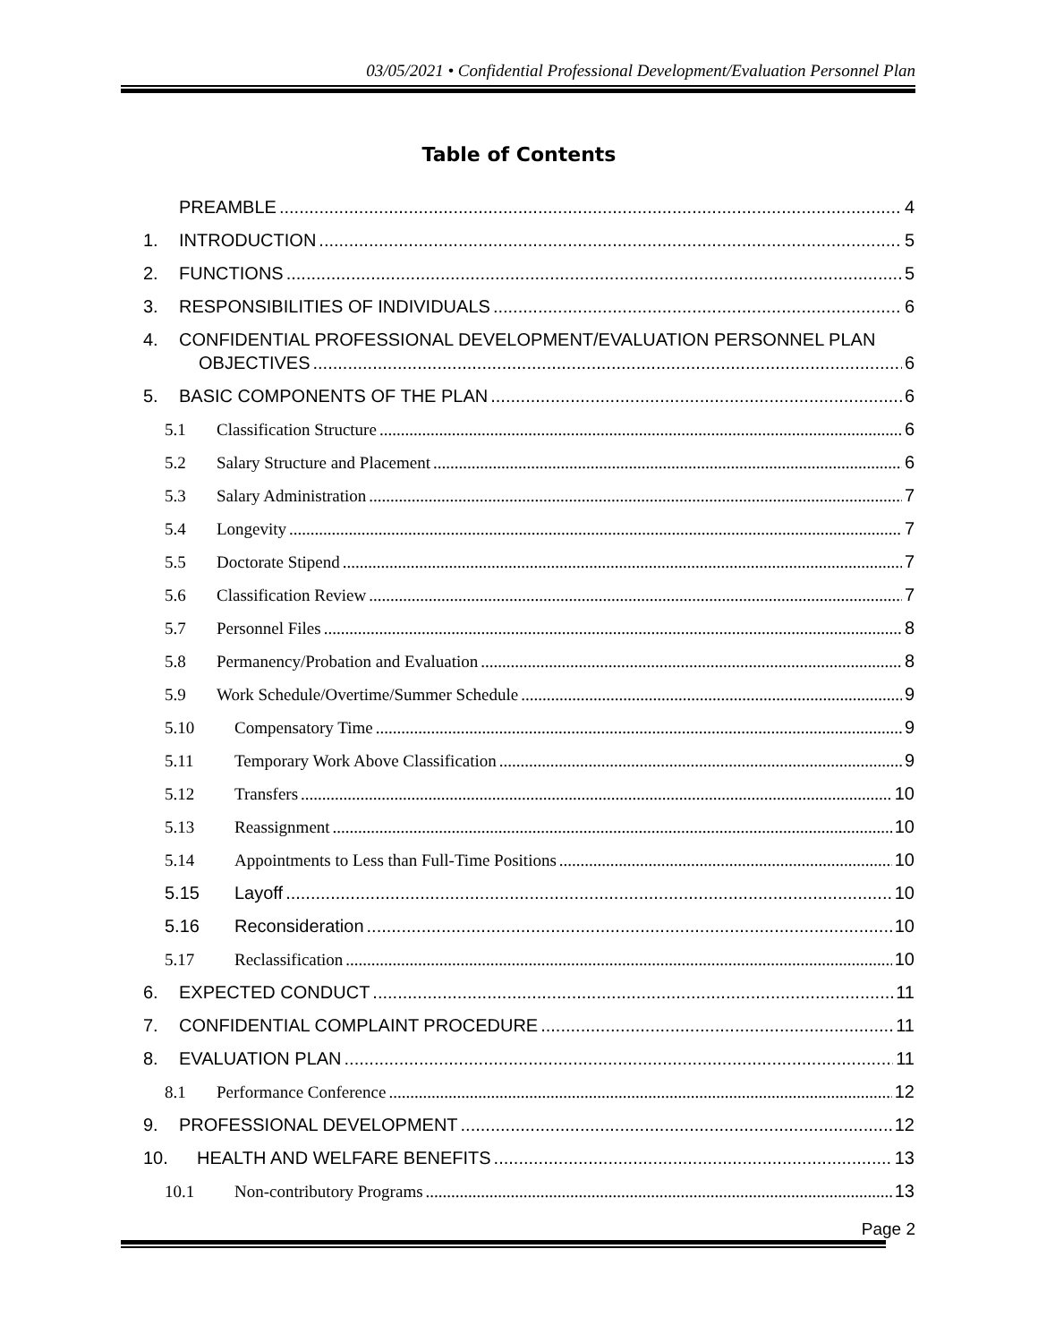03/05/2021 • Confidential Professional Development/Evaluation Personnel Plan
Table of Contents
PREAMBLE 4
1. INTRODUCTION 5
2. FUNCTIONS 5
3. RESPONSIBILITIES OF INDIVIDUALS 6
4. CONFIDENTIAL PROFESSIONAL DEVELOPMENT/EVALUATION PERSONNEL PLAN
OBJECTIVES 6
5. BASIC COMPONENTS OF THE PLAN 6
5.1 Classification Structure 6
5.2 Salary Structure and Placement 6
5.3 Salary Administration 7
5.4 Longevity 7
5.5 Doctorate Stipend 7
5.6 Classification Review 7
5.7 Personnel Files 8
5.8 Permanency/Probation and Evaluation 8
5.9 Work Schedule/Overtime/Summer Schedule 9
5.10 Compensatory Time 9
5.11 Temporary Work Above Classification 9
5.12 Transfers 10
5.13 Reassignment 10
5.14 Appointments to Less than Full-Time Positions 10
5.15 Layoff 10
5.16 Reconsideration 10
5.17 Reclassification 10
6. EXPECTED CONDUCT 11
7. CONFIDENTIAL COMPLAINT PROCEDURE 11
8. EVALUATION PLAN 11
8.1 Performance Conference 12
9. PROFESSIONAL DEVELOPMENT 12
10. HEALTH AND WELFARE BENEFITS 13
10.1 Non-contributory Programs 13
Page 2